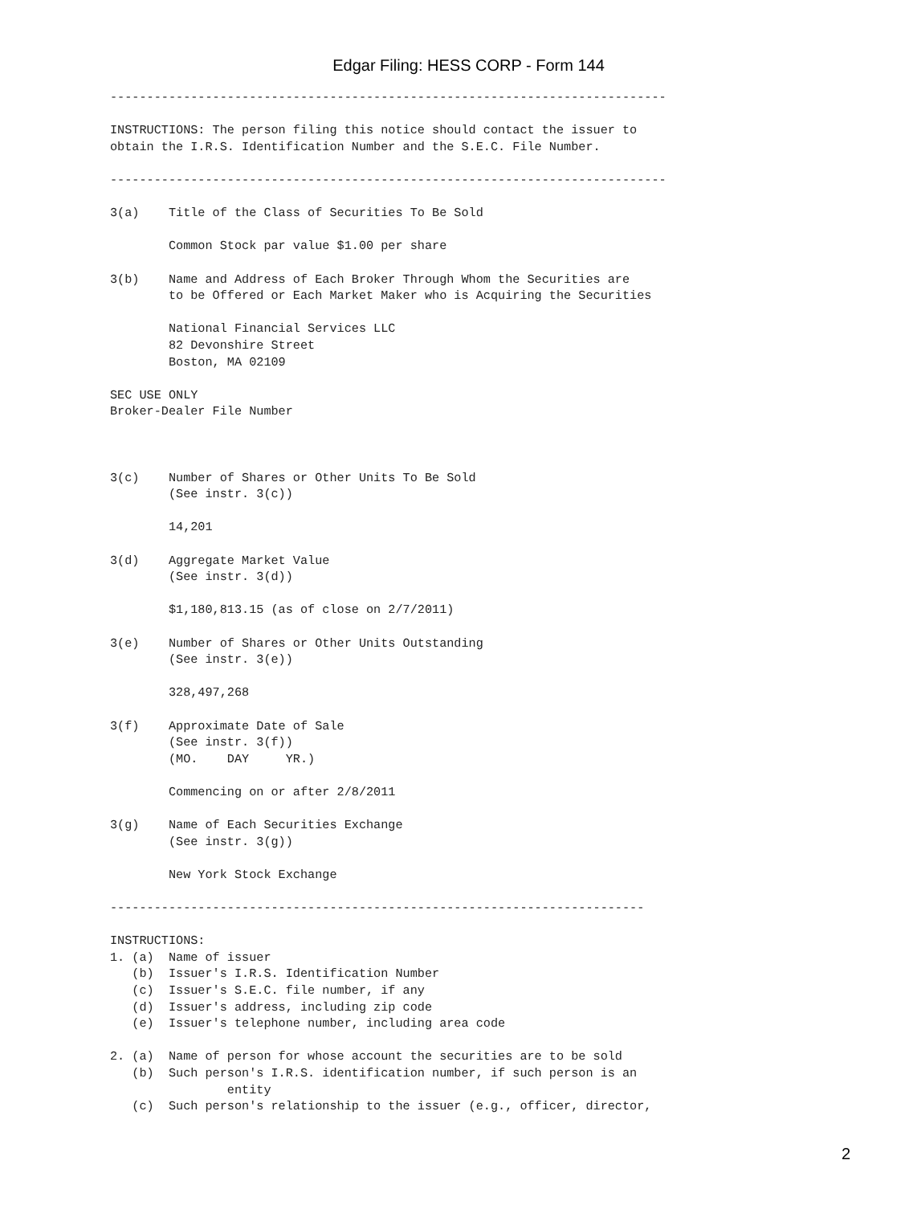Edgar Filing: HESS CORP - Form 144
----------------------------------------------------------------------------

INSTRUCTIONS: The person filing this notice should contact the issuer to
obtain the I.R.S. Identification Number and the S.E.C. File Number.

----------------------------------------------------------------------------

3(a)    Title of the Class of Securities To Be Sold

        Common Stock par value $1.00 per share

3(b)    Name and Address of Each Broker Through Whom the Securities are
        to be Offered or Each Market Maker who is Acquiring the Securities

        National Financial Services LLC
        82 Devonshire Street
        Boston, MA 02109

SEC USE ONLY
Broker-Dealer File Number



3(c)    Number of Shares or Other Units To Be Sold
        (See instr. 3(c))

        14,201

3(d)    Aggregate Market Value
        (See instr. 3(d))

        $1,180,813.15 (as of close on 2/7/2011)

3(e)    Number of Shares or Other Units Outstanding
        (See instr. 3(e))

        328,497,268

3(f)    Approximate Date of Sale
        (See instr. 3(f))
        (MO.    DAY     YR.)

        Commencing on or after 2/8/2011

3(g)    Name of Each Securities Exchange
        (See instr. 3(g))

        New York Stock Exchange

-------------------------------------------------------------------------

INSTRUCTIONS:
1. (a)  Name of issuer
   (b)  Issuer's I.R.S. Identification Number
   (c)  Issuer's S.E.C. file number, if any
   (d)  Issuer's address, including zip code
   (e)  Issuer's telephone number, including area code

2. (a)  Name of person for whose account the securities are to be sold
   (b)  Such person's I.R.S. identification number, if such person is an
                entity
   (c)  Such person's relationship to the issuer (e.g., officer, director,
2